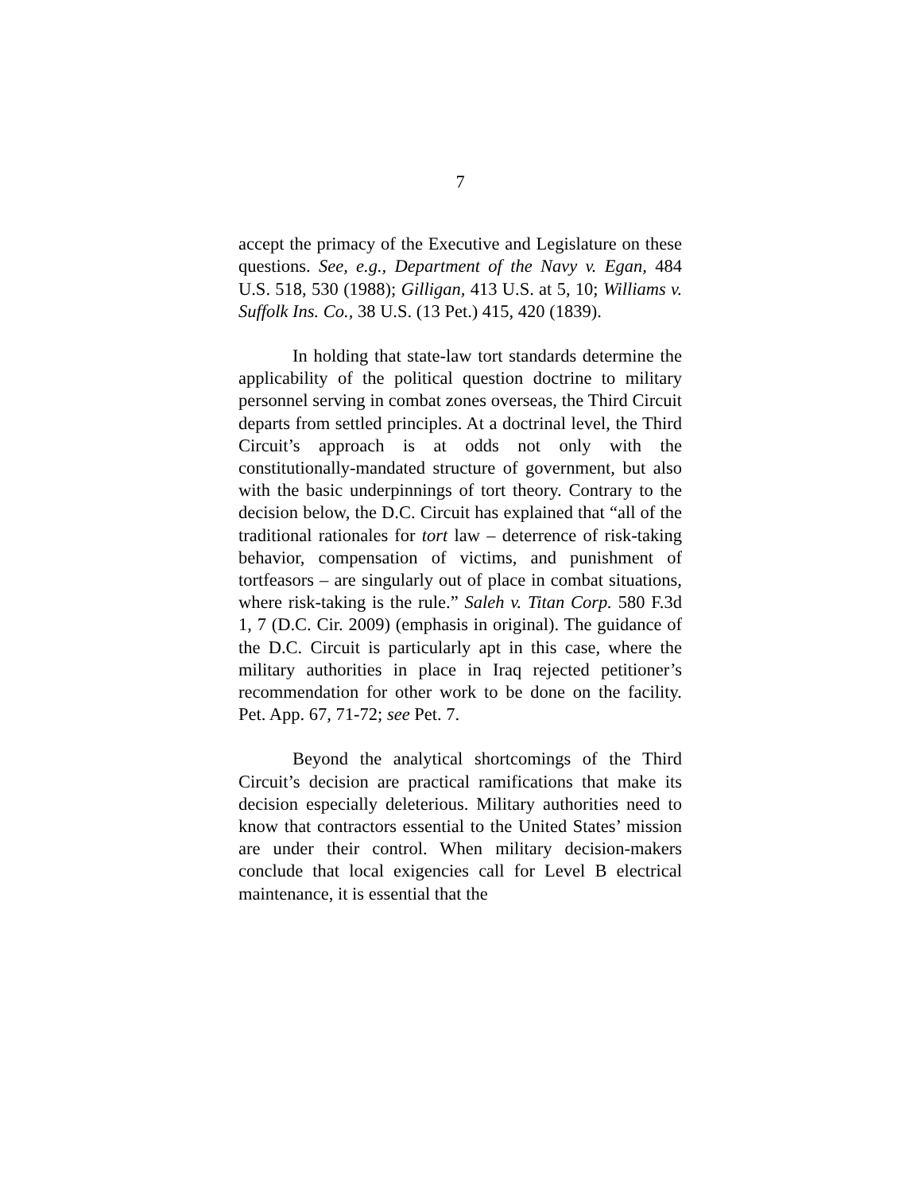7
accept the primacy of the Executive and Legislature on these questions. See, e.g., Department of the Navy v. Egan, 484 U.S. 518, 530 (1988); Gilligan, 413 U.S. at 5, 10; Williams v. Suffolk Ins. Co., 38 U.S. (13 Pet.) 415, 420 (1839).
In holding that state-law tort standards determine the applicability of the political question doctrine to military personnel serving in combat zones overseas, the Third Circuit departs from settled principles. At a doctrinal level, the Third Circuit’s approach is at odds not only with the constitutionally-mandated structure of government, but also with the basic underpinnings of tort theory. Contrary to the decision below, the D.C. Circuit has explained that “all of the traditional rationales for tort law – deterrence of risk-taking behavior, compensation of victims, and punishment of tortfeasors – are singularly out of place in combat situations, where risk-taking is the rule.” Saleh v. Titan Corp. 580 F.3d 1, 7 (D.C. Cir. 2009) (emphasis in original). The guidance of the D.C. Circuit is particularly apt in this case, where the military authorities in place in Iraq rejected petitioner’s recommendation for other work to be done on the facility. Pet. App. 67, 71-72; see Pet. 7.
Beyond the analytical shortcomings of the Third Circuit’s decision are practical ramifications that make its decision especially deleterious. Military authorities need to know that contractors essential to the United States’ mission are under their control. When military decision-makers conclude that local exigencies call for Level B electrical maintenance, it is essential that the